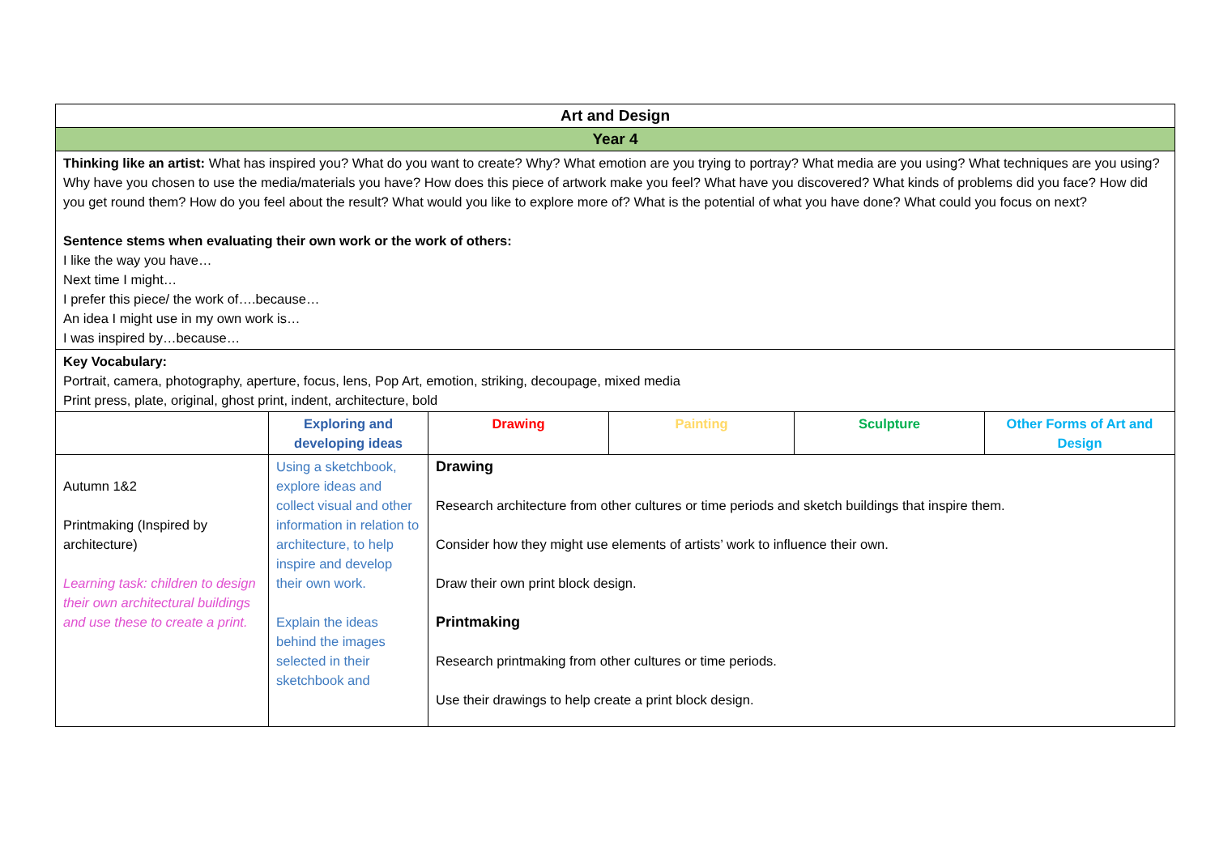| Art and Design | | | | | |
| --- | --- | --- | --- | --- | --- |
| Year 4 | | | | | |
| Thinking like an artist: What has inspired you? What do you want to create? Why? What emotion are you trying to portray? What media are you using? What techniques are you using? Why have you chosen to use the media/materials you have? How does this piece of artwork make you feel? What have you discovered? What kinds of problems did you face? How did you get round them? How do you feel about the result? What would you like to explore more of? What is the potential of what you have done? What could you focus on next? Sentence stems when evaluating their own work or the work of others: I like the way you have… Next time I might… I prefer this piece/ the work of….because… An idea I might use in my own work is… I was inspired by…because… | | | | | |
| Key Vocabulary: Portrait, camera, photography, aperture, focus, lens, Pop Art, emotion, striking, decoupage, mixed media Print press, plate, original, ghost print, indent, architecture, bold | | | | | |
| | Exploring and developing ideas | Drawing | Painting | Sculpture | Other Forms of Art and Design |
| Autumn 1&2 Printmaking (Inspired by architecture) Learning task: children to design their own architectural buildings and use these to create a print. | Using a sketchbook, explore ideas and collect visual and other information in relation to architecture, to help inspire and develop their own work. Explain the ideas behind the images selected in their sketchbook and | Drawing Research architecture from other cultures or time periods and sketch buildings that inspire them. Consider how they might use elements of artists’ work to influence their own. Draw their own print block design. Printmaking Research printmaking from other cultures or time periods. Use their drawings to help create a print block design. | | | |